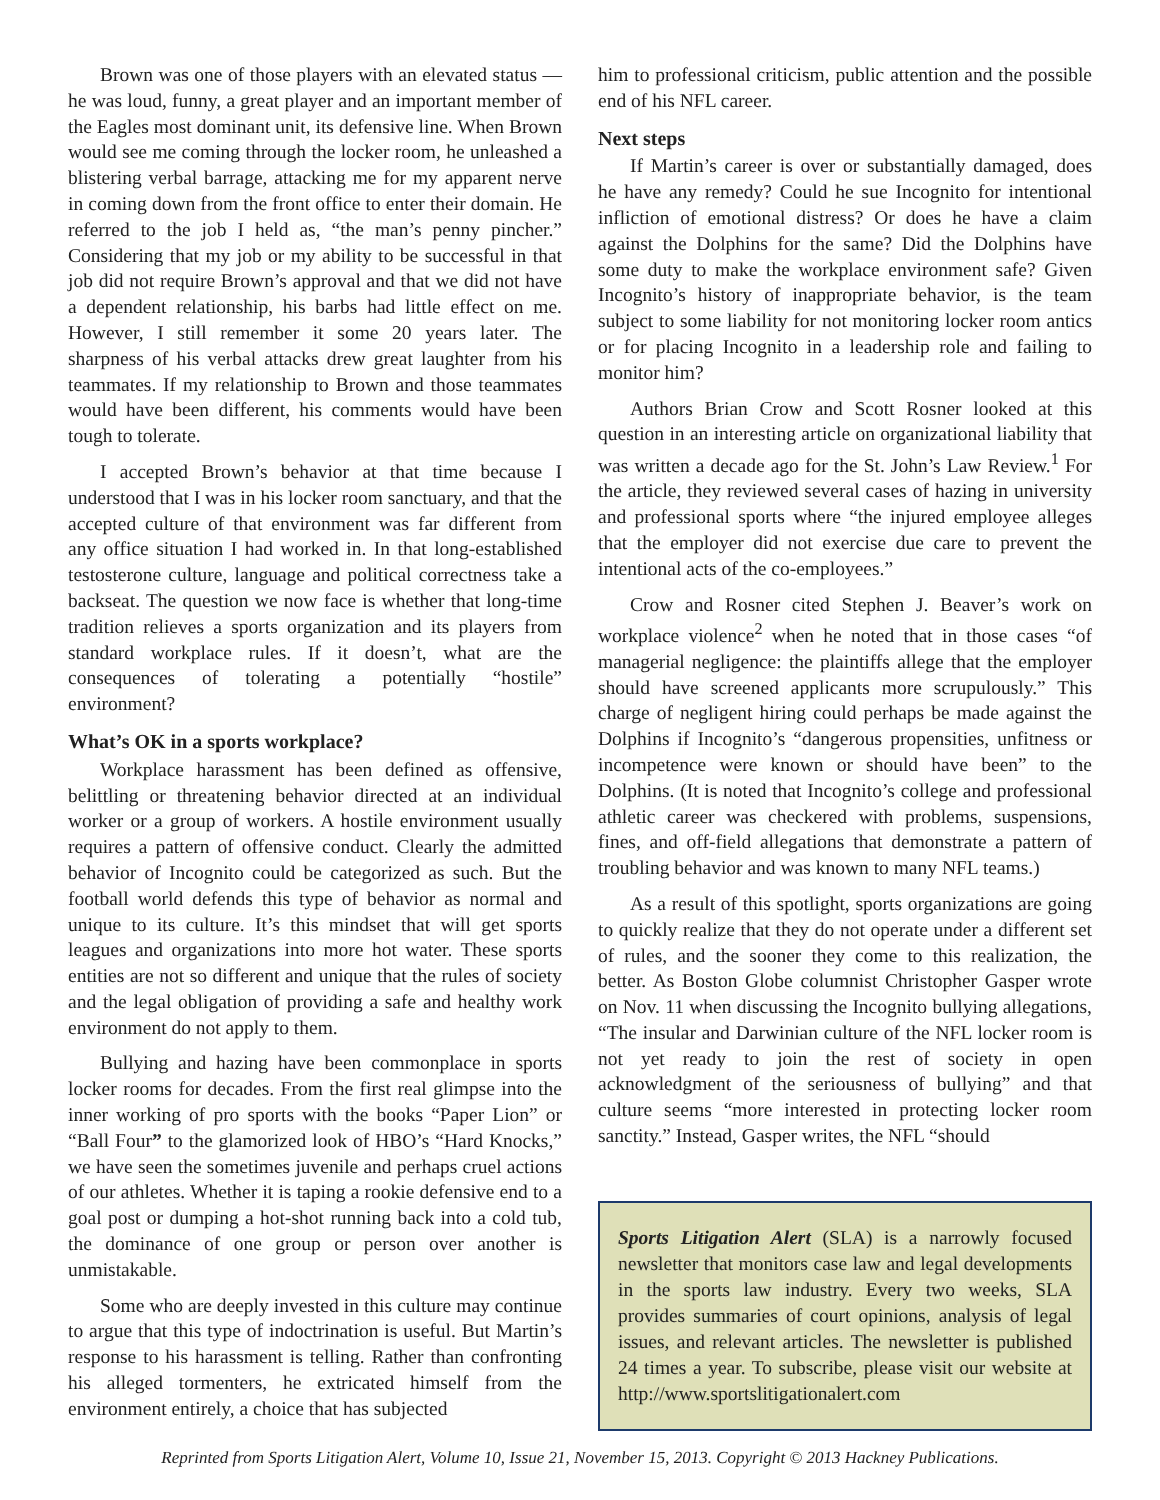Brown was one of those players with an elevated status — he was loud, funny, a great player and an important member of the Eagles most dominant unit, its defensive line. When Brown would see me coming through the locker room, he unleashed a blistering verbal barrage, attacking me for my apparent nerve in coming down from the front office to enter their domain. He referred to the job I held as, “the man’s penny pincher.” Considering that my job or my ability to be successful in that job did not require Brown’s approval and that we did not have a dependent relationship, his barbs had little effect on me. However, I still remember it some 20 years later. The sharpness of his verbal attacks drew great laughter from his teammates. If my relationship to Brown and those teammates would have been different, his comments would have been tough to tolerate.
I accepted Brown’s behavior at that time because I understood that I was in his locker room sanctuary, and that the accepted culture of that environment was far different from any office situation I had worked in. In that long-established testosterone culture, language and political correctness take a backseat. The question we now face is whether that long-time tradition relieves a sports organization and its players from standard workplace rules. If it doesn’t, what are the consequences of tolerating a potentially “hostile” environment?
What’s OK in a sports workplace?
Workplace harassment has been defined as offensive, belittling or threatening behavior directed at an individual worker or a group of workers. A hostile environment usually requires a pattern of offensive conduct. Clearly the admitted behavior of Incognito could be categorized as such. But the football world defends this type of behavior as normal and unique to its culture. It’s this mindset that will get sports leagues and organizations into more hot water. These sports entities are not so different and unique that the rules of society and the legal obligation of providing a safe and healthy work environment do not apply to them.
Bullying and hazing have been commonplace in sports locker rooms for decades. From the first real glimpse into the inner working of pro sports with the books “Paper Lion” or “Ball Four” to the glamorized look of HBO’s “Hard Knocks,” we have seen the sometimes juvenile and perhaps cruel actions of our athletes. Whether it is taping a rookie defensive end to a goal post or dumping a hot-shot running back into a cold tub, the dominance of one group or person over another is unmistakable.
Some who are deeply invested in this culture may continue to argue that this type of indoctrination is useful. But Martin’s response to his harassment is telling. Rather than confronting his alleged tormenters, he extricated himself from the environment entirely, a choice that has subjected
him to professional criticism, public attention and the possible end of his NFL career.
Next steps
If Martin’s career is over or substantially damaged, does he have any remedy? Could he sue Incognito for intentional infliction of emotional distress? Or does he have a claim against the Dolphins for the same? Did the Dolphins have some duty to make the workplace environment safe? Given Incognito’s history of inappropriate behavior, is the team subject to some liability for not monitoring locker room antics or for placing Incognito in a leadership role and failing to monitor him?
Authors Brian Crow and Scott Rosner looked at this question in an interesting article on organizational liability that was written a decade ago for the St. John’s Law Review.<sup>1</sup> For the article, they reviewed several cases of hazing in university and professional sports where “the injured employee alleges that the employer did not exercise due care to prevent the intentional acts of the co-employees.”
Crow and Rosner cited Stephen J. Beaver’s work on workplace violence<sup>2</sup> when he noted that in those cases “of managerial negligence: the plaintiffs allege that the employer should have screened applicants more scrupulously.” This charge of negligent hiring could perhaps be made against the Dolphins if Incognito’s “dangerous propensities, unfitness or incompetence were known or should have been” to the Dolphins. (It is noted that Incognito’s college and professional athletic career was checkered with problems, suspensions, fines, and off-field allegations that demonstrate a pattern of troubling behavior and was known to many NFL teams.)
As a result of this spotlight, sports organizations are going to quickly realize that they do not operate under a different set of rules, and the sooner they come to this realization, the better. As Boston Globe columnist Christopher Gasper wrote on Nov. 11 when discussing the Incognito bullying allegations, “The insular and Darwinian culture of the NFL locker room is not yet ready to join the rest of society in open acknowledgment of the seriousness of bullying” and that culture seems “more interested in protecting locker room sanctity.” Instead, Gasper writes, the NFL “should
Sports Litigation Alert (SLA) is a narrowly focused newsletter that monitors case law and legal developments in the sports law industry. Every two weeks, SLA provides summaries of court opinions, analysis of legal issues, and relevant articles. The newsletter is published 24 times a year. To subscribe, please visit our website at http://www.sportslitigationalert.com
Reprinted from Sports Litigation Alert, Volume 10, Issue 21, November 15, 2013. Copyright © 2013 Hackney Publications.